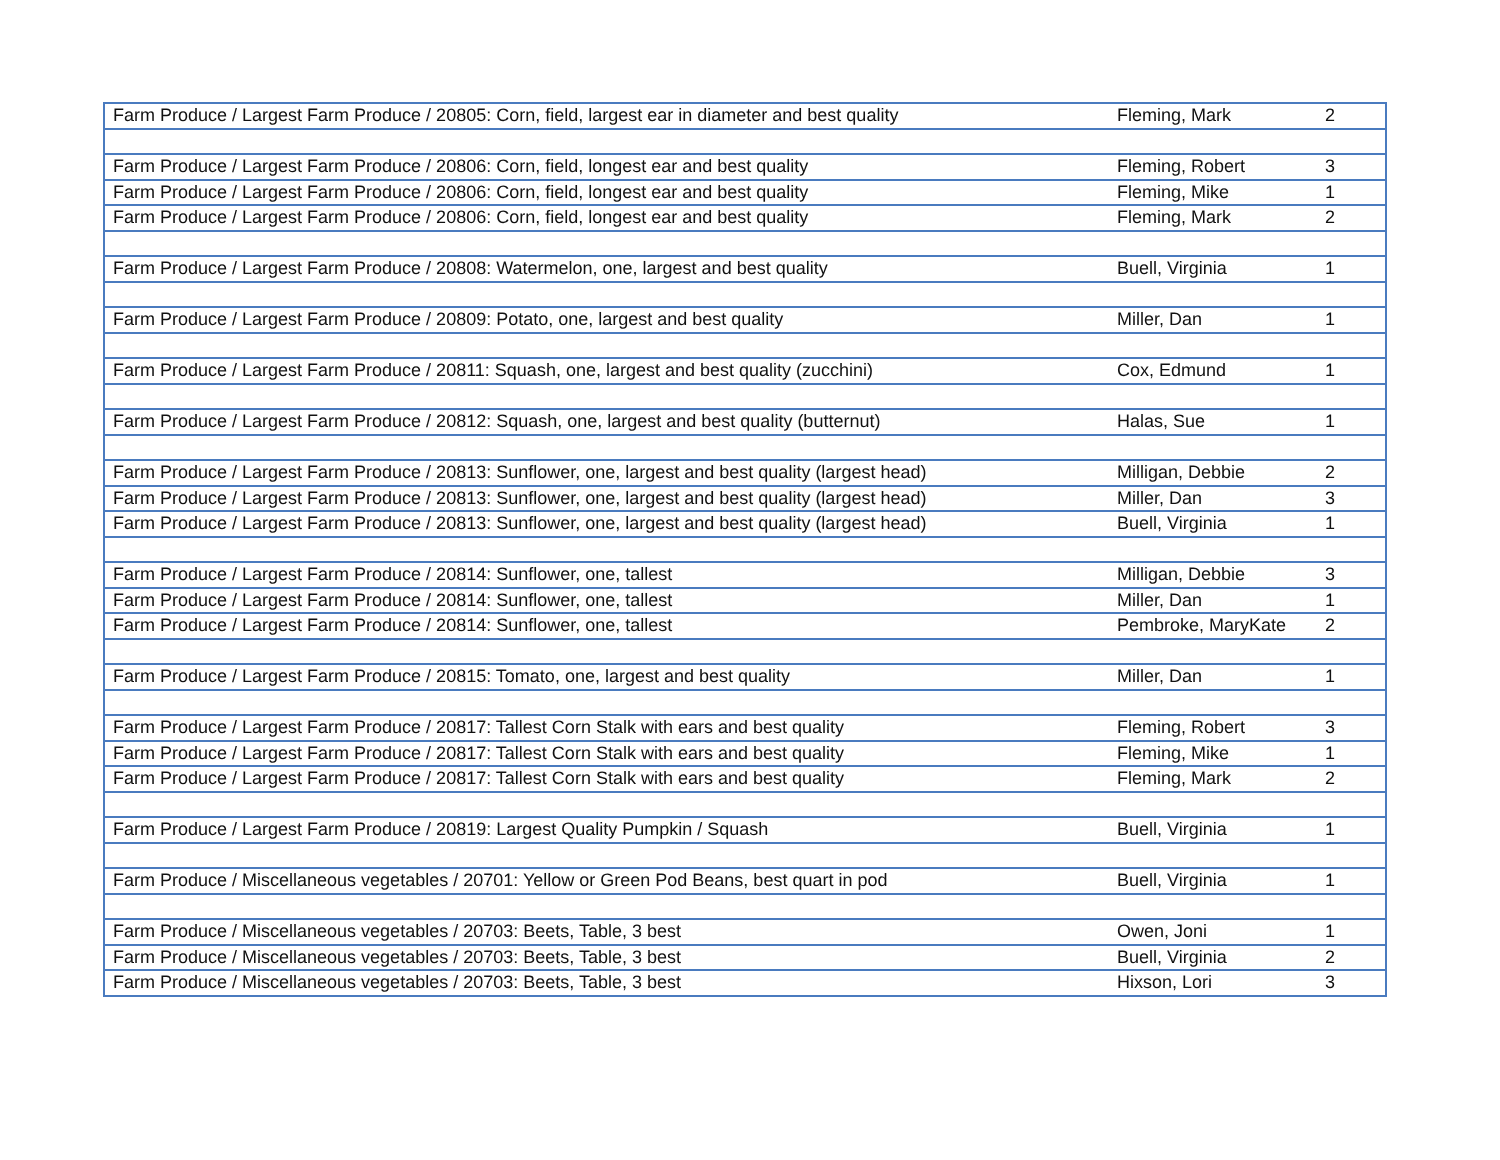| Farm Produce / Largest Farm Produce / 20805: Corn, field, largest ear in diameter and best quality | Fleming, Mark | 2 |
| Farm Produce / Largest Farm Produce / 20806: Corn, field, longest ear and best quality | Fleming, Robert | 3 |
| Farm Produce / Largest Farm Produce / 20806: Corn, field, longest ear and best quality | Fleming, Mike | 1 |
| Farm Produce / Largest Farm Produce / 20806: Corn, field, longest ear and best quality | Fleming, Mark | 2 |
| Farm Produce / Largest Farm Produce / 20808: Watermelon, one, largest and best quality | Buell, Virginia | 1 |
| Farm Produce / Largest Farm Produce / 20809: Potato, one, largest and best quality | Miller, Dan | 1 |
| Farm Produce / Largest Farm Produce / 20811: Squash, one, largest and best quality (zucchini) | Cox, Edmund | 1 |
| Farm Produce / Largest Farm Produce / 20812: Squash, one, largest and best quality (butternut) | Halas, Sue | 1 |
| Farm Produce / Largest Farm Produce / 20813: Sunflower, one, largest and best quality (largest head) | Milligan, Debbie | 2 |
| Farm Produce / Largest Farm Produce / 20813: Sunflower, one, largest and best quality (largest head) | Miller, Dan | 3 |
| Farm Produce / Largest Farm Produce / 20813: Sunflower, one, largest and best quality (largest head) | Buell, Virginia | 1 |
| Farm Produce / Largest Farm Produce / 20814: Sunflower, one, tallest | Milligan, Debbie | 3 |
| Farm Produce / Largest Farm Produce / 20814: Sunflower, one, tallest | Miller, Dan | 1 |
| Farm Produce / Largest Farm Produce / 20814: Sunflower, one, tallest | Pembroke, MaryKate | 2 |
| Farm Produce / Largest Farm Produce / 20815: Tomato, one, largest and best quality | Miller, Dan | 1 |
| Farm Produce / Largest Farm Produce / 20817: Tallest Corn Stalk with ears and best quality | Fleming, Robert | 3 |
| Farm Produce / Largest Farm Produce / 20817: Tallest Corn Stalk with ears and best quality | Fleming, Mike | 1 |
| Farm Produce / Largest Farm Produce / 20817: Tallest Corn Stalk with ears and best quality | Fleming, Mark | 2 |
| Farm Produce / Largest Farm Produce / 20819: Largest Quality Pumpkin / Squash | Buell, Virginia | 1 |
| Farm Produce / Miscellaneous vegetables / 20701: Yellow or Green Pod Beans, best quart in pod | Buell, Virginia | 1 |
| Farm Produce / Miscellaneous vegetables / 20703: Beets, Table, 3 best | Owen, Joni | 1 |
| Farm Produce / Miscellaneous vegetables / 20703: Beets, Table, 3 best | Buell, Virginia | 2 |
| Farm Produce / Miscellaneous vegetables / 20703: Beets, Table, 3 best | Hixson, Lori | 3 |